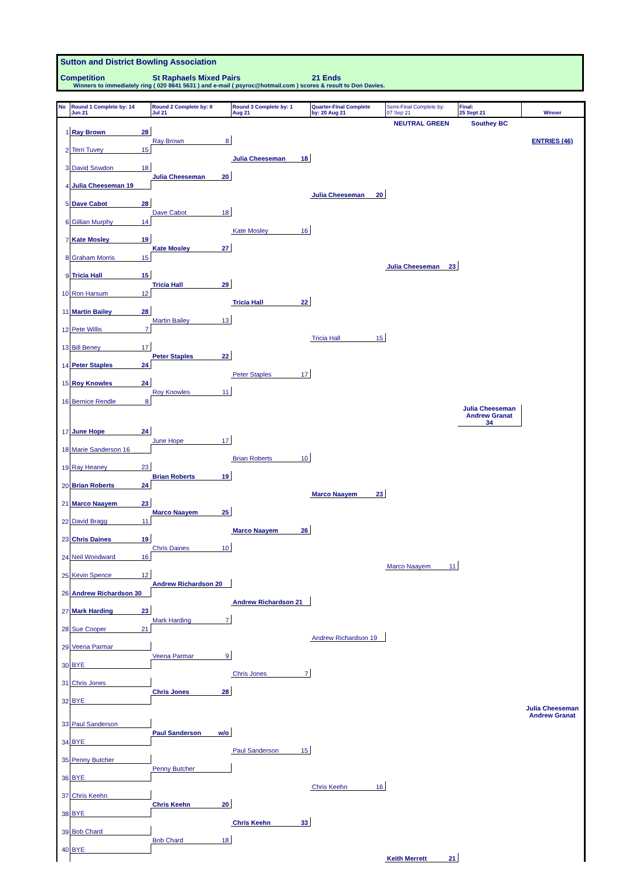Sutton and District Bowling Association
Competition St Raphaels Mixed Pairs 21 Ends
Winners to immediately ring ( 020 8641 5631 ) and e-mail ( psyroc@hotmail.com ) scores & result to Don Davies.
| No | Round 1 Complete by: 14 Jun 21 | Round 2 Complete by: 8 Jul 21 | Round 3 Complete by: 1 Aug 21 | Quarter-Final Complete by: 20 Aug 21 | Semi-Final Complete by: 07 Sep 21 | Final: 25 Sept 21 | Winner |
| --- | --- | --- | --- | --- | --- | --- | --- |
| | | | | | NEUTRAL GREEN | Southey BC | |
| 1 | Ray Brown 28 | | | | | | |
| | | Ray Brown 8 | | | | | ENTRIES (46) |
| 2 | Terri Tuvey 15 | | | | | | |
| | | | Julia Cheeseman 18 | | | | |
| 3 | David Sowdon 18 | | | | | | |
| | | Julia Cheeseman 20 | | | | | |
| 4 | Julia Cheeseman 19 | | | | | | |
| | | | | Julia Cheeseman 20 | | | |
| 5 | Dave Cabot 28 | | | | | | |
| | | Dave Cabot 18 | | | | | |
| 6 | Gillian Murphy 14 | | | | | | |
| | | | Kate Mosley 16 | | | | |
| 7 | Kate Mosley 19 | | | | | | |
| | | Kate Mosley 27 | | | | | |
| 8 | Graham Morris 15 | | | | | | |
| | | | | | Julia Cheeseman 23 | | |
| 9 | Tricia Hall 15 | | | | | | |
| | | Tricia Hall 29 | | | | | |
| 10 | Ron Harsum 12 | | | | | | |
| | | | Tricia Hall 22 | | | | |
| 11 | Martin Bailey 28 | | | | | | |
| | | Martin Bailey 13 | | | | | |
| 12 | Pete Willis 7 | | | | | | |
| | | | | Tricia Hall 15 | | | |
| 13 | Bill Beney 17 | | | | | | |
| | | Peter Staples 22 | | | | | |
| 14 | Peter Staples 24 | | | | | | |
| | | | Peter Staples 17 | | | | |
| 15 | Roy Knowles 24 | | | | | | |
| | | Roy Knowles 11 | | | | | |
| 16 | Bernice Rendle 8 | | | | | | |
| | | | | | | Julia Cheeseman Andrew Granat 34 | |
| 17 | June Hope 24 | | | | | | |
| | | June Hope 17 | | | | | |
| 18 | Marie Sanderson 16 | | | | | | |
| | | | Brian Roberts 10 | | | | |
| 19 | Ray Heaney 23 | | | | | | |
| | | Brian Roberts 19 | | | | | |
| 20 | Brian Roberts 24 | | | | | | |
| | | | | Marco Naayem 23 | | | |
| 21 | Marco Naayem 23 | | | | | | |
| | | Marco Naayem 25 | | | | | |
| 22 | David Bragg 11 | | | | | | |
| | | | Marco Naayem 26 | | | | |
| 23 | Chris Daines 19 | | | | | | |
| | | Chris Daines 10 | | | | | |
| 24 | Neil Woodward 16 | | | | | | |
| | | | | | Marco Naayem 11 | | |
| 25 | Kevin Spence 12 | | | | | | |
| | | Andrew Richardson 20 | | | | | |
| 26 | Andrew Richardson 30 | | | | | | |
| | | | Andrew Richardson 21 | | | | |
| 27 | Mark Harding 23 | | | | | | |
| | | Mark Harding 7 | | | | | |
| 28 | Sue Cooper 21 | | | | | | |
| | | | | Andrew Richardson 19 | | | |
| 29 | Veena Parmar | | | | | | |
| | | Veena Parmar 9 | | | | | |
| 30 | BYE | | | | | | |
| | | | Chris Jones 7 | | | | |
| 31 | Chris Jones | | | | | | |
| | | Chris Jones 28 | | | | | |
| 32 | BYE | | | | | | |
| | | | | | | | Julia Cheeseman Andrew Granat |
| 33 | Paul Sanderson | | | | | | |
| | | Paul Sanderson w/o | | | | | |
| 34 | BYE | | | | | | |
| | | | Paul Sanderson 15 | | | | |
| 35 | Penny Butcher | | | | | | |
| | | Penny Butcher | | | | | |
| 36 | BYE | | | | | | |
| | | | | Chris Keehn 16 | | | |
| 37 | Chris Keehn | | | | | | |
| | | Chris Keehn 20 | | | | | |
| 38 | BYE | | | | | | |
| | | | Chris Keehn 33 | | | | |
| 39 | Bob Chard | | | | | | |
| | | Bob Chard 18 | | | | | |
| 40 | BYE | | | | | | |
| | | | | | Keith Merrett 21 | | |